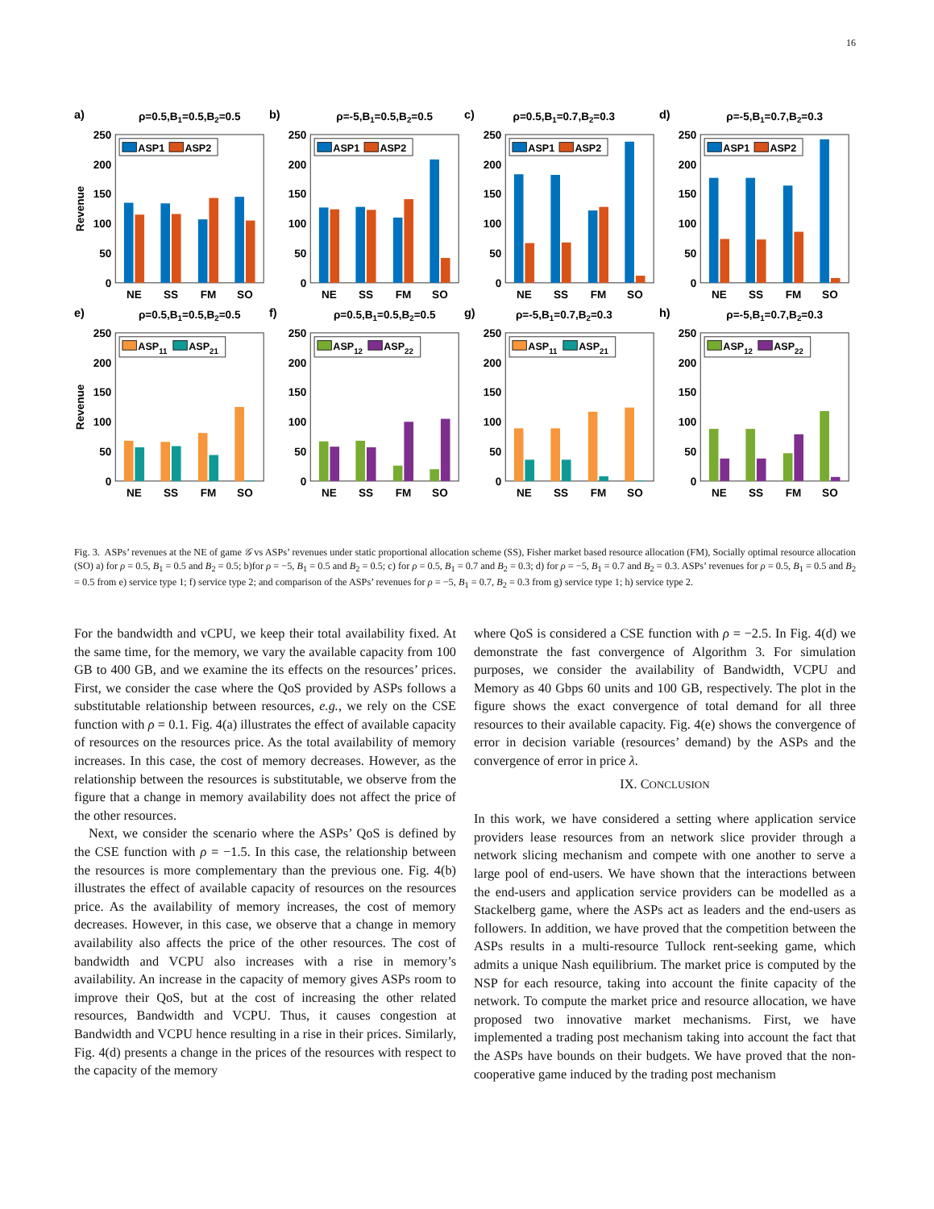16
a)
ρ=0.5,B1=0.5,B2=0.5
Revenue
0
50
100
150
200
250
NE
SS
FM
SO
ASP1
ASP2
b)
ρ=-5,B1=0.5,B2=0.5
0
50
100
150
200
250
NE
SS
FM
SO
ASP1
ASP2
c)
ρ=0.5,B1=0.7,B2=0.3
0
50
100
150
200
250
NE
SS
FM
SO
ASP1
ASP2
d)
ρ=-5,B1=0.7,B2=0.3
0
50
100
150
200
250
NE
SS
FM
SO
ASP1
ASP2
e)
ρ=0.5,B1=0.5,B2=0.5
Revenue
0
50
100
150
200
250
NE
SS
FM
SO
ASP11
ASP21
f)
ρ=0.5,B1=0.5,B2=0.5
0
50
100
150
200
250
NE
SS
FM
SO
ASP12
ASP22
g)
ρ=-5,B1=0.7,B2=0.3
0
50
100
150
200
250
NE
SS
FM
SO
ASP11
ASP21
h)
ρ=-5,B1=0.7,B2=0.3
0
50
100
150
200
250
NE
SS
FM
SO
ASP12
ASP22
Fig. 3. ASPs’ revenues at the NE of game 𝒢 vs ASPs’ revenues under static proportional allocation scheme (SS), Fisher market based resource allocation (FM), Socially optimal resource allocation (SO) a) for ρ = 0.5, B<sub>1</sub> = 0.5 and B<sub>2</sub> = 0.5; b)for ρ = −5, B<sub>1</sub> = 0.5 and B<sub>2</sub> = 0.5; c) for ρ = 0.5, B<sub>1</sub> = 0.7 and B<sub>2</sub> = 0.3; d) for ρ = −5, B<sub>1</sub> = 0.7 and B<sub>2</sub> = 0.3. ASPs’ revenues for ρ = 0.5, B<sub>1</sub> = 0.5 and B<sub>2</sub> = 0.5 from e) service type 1; f) service type 2; and comparison of the ASPs’ revenues for ρ = −5, B<sub>1</sub> = 0.7, B<sub>2</sub> = 0.3 from g) service type 1; h) service type 2.
For the bandwidth and vCPU, we keep their total availability fixed. At the same time, for the memory, we vary the available capacity from 100 GB to 400 GB, and we examine the its effects on the resources’ prices. First, we consider the case where the QoS provided by ASPs follows a substitutable relationship between resources, e.g., we rely on the CSE function with ρ = 0.1. Fig. 4(a) illustrates the effect of available capacity of resources on the resources price. As the total availability of memory increases. In this case, the cost of memory decreases. However, as the relationship between the resources is substitutable, we observe from the figure that a change in memory availability does not affect the price of the other resources.
Next, we consider the scenario where the ASPs’ QoS is defined by the CSE function with ρ = −1.5. In this case, the relationship between the resources is more complementary than the previous one. Fig. 4(b) illustrates the effect of available capacity of resources on the resources price. As the availability of memory increases, the cost of memory decreases. However, in this case, we observe that a change in memory availability also affects the price of the other resources. The cost of bandwidth and VCPU also increases with a rise in memory’s availability. An increase in the capacity of memory gives ASPs room to improve their QoS, but at the cost of increasing the other related resources, Bandwidth and VCPU. Thus, it causes congestion at Bandwidth and VCPU hence resulting in a rise in their prices. Similarly, Fig. 4(d) presents a change in the prices of the resources with respect to the capacity of the memory
where QoS is considered a CSE function with ρ = −2.5. In Fig. 4(d) we demonstrate the fast convergence of Algorithm 3. For simulation purposes, we consider the availability of Bandwidth, VCPU and Memory as 40 Gbps 60 units and 100 GB, respectively. The plot in the figure shows the exact convergence of total demand for all three resources to their available capacity. Fig. 4(e) shows the convergence of error in decision variable (resources’ demand) by the ASPs and the convergence of error in price λ.
IX. CONCLUSION
In this work, we have considered a setting where application service providers lease resources from an network slice provider through a network slicing mechanism and compete with one another to serve a large pool of end-users. We have shown that the interactions between the end-users and application service providers can be modelled as a Stackelberg game, where the ASPs act as leaders and the end-users as followers. In addition, we have proved that the competition between the ASPs results in a multi-resource Tullock rent-seeking game, which admits a unique Nash equilibrium. The market price is computed by the NSP for each resource, taking into account the finite capacity of the network. To compute the market price and resource allocation, we have proposed two innovative market mechanisms. First, we have implemented a trading post mechanism taking into account the fact that the ASPs have bounds on their budgets. We have proved that the non-cooperative game induced by the trading post mechanism